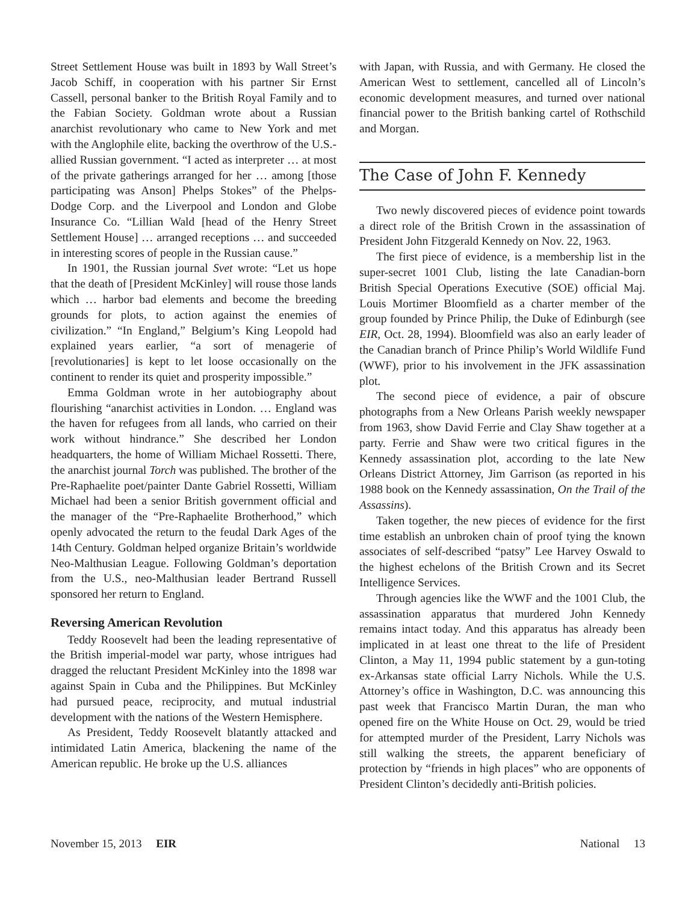Street Settlement House was built in 1893 by Wall Street’s Jacob Schiff, in cooperation with his partner Sir Ernst Cassell, personal banker to the British Royal Family and to the Fabian Society. Goldman wrote about a Russian anarchist revolutionary who came to New York and met with the Anglophile elite, backing the overthrow of the U.S.-allied Russian government. “I acted as interpreter … at most of the private gatherings arranged for her … among [those participating was Anson] Phelps Stokes” of the Phelps-Dodge Corp. and the Liverpool and London and Globe Insurance Co. “Lillian Wald [head of the Henry Street Settlement House] … arranged receptions … and succeeded in interesting scores of people in the Russian cause.”
In 1901, the Russian journal Svet wrote: “Let us hope that the death of [President McKinley] will rouse those lands which … harbor bad elements and become the breeding grounds for plots, to action against the enemies of civilization.” “In England,” Belgium’s King Leopold had explained years earlier, “a sort of menagerie of [revolutionaries] is kept to let loose occasionally on the continent to render its quiet and prosperity impossible.”
Emma Goldman wrote in her autobiography about flourishing “anarchist activities in London. … England was the haven for refugees from all lands, who carried on their work without hindrance.” She described her London headquarters, the home of William Michael Rossetti. There, the anarchist journal Torch was published. The brother of the Pre-Raphaelite poet/painter Dante Gabriel Rossetti, William Michael had been a senior British government official and the manager of the “Pre-Raphaelite Brotherhood,” which openly advocated the return to the feudal Dark Ages of the 14th Century. Goldman helped organize Britain’s worldwide Neo-Malthusian League. Following Goldman’s deportation from the U.S., neo-Malthusian leader Bertrand Russell sponsored her return to England.
Reversing American Revolution
Teddy Roosevelt had been the leading representative of the British imperial-model war party, whose intrigues had dragged the reluctant President McKinley into the 1898 war against Spain in Cuba and the Philippines. But McKinley had pursued peace, reciprocity, and mutual industrial development with the nations of the Western Hemisphere.
As President, Teddy Roosevelt blatantly attacked and intimidated Latin America, blackening the name of the American republic. He broke up the U.S. alliances
with Japan, with Russia, and with Germany. He closed the American West to settlement, cancelled all of Lincoln’s economic development measures, and turned over national financial power to the British banking cartel of Rothschild and Morgan.
The Case of John F. Kennedy
Two newly discovered pieces of evidence point towards a direct role of the British Crown in the assassination of President John Fitzgerald Kennedy on Nov. 22, 1963.
The first piece of evidence, is a membership list in the super-secret 1001 Club, listing the late Canadian-born British Special Operations Executive (SOE) official Maj. Louis Mortimer Bloomfield as a charter member of the group founded by Prince Philip, the Duke of Edinburgh (see EIR, Oct. 28, 1994). Bloomfield was also an early leader of the Canadian branch of Prince Philip’s World Wildlife Fund (WWF), prior to his involvement in the JFK assassination plot.
The second piece of evidence, a pair of obscure photographs from a New Orleans Parish weekly newspaper from 1963, show David Ferrie and Clay Shaw together at a party. Ferrie and Shaw were two critical figures in the Kennedy assassination plot, according to the late New Orleans District Attorney, Jim Garrison (as reported in his 1988 book on the Kennedy assassination, On the Trail of the Assassins).
Taken together, the new pieces of evidence for the first time establish an unbroken chain of proof tying the known associates of self-described “patsy” Lee Harvey Oswald to the highest echelons of the British Crown and its Secret Intelligence Services.
Through agencies like the WWF and the 1001 Club, the assassination apparatus that murdered John Kennedy remains intact today. And this apparatus has already been implicated in at least one threat to the life of President Clinton, a May 11, 1994 public statement by a gun-toting ex-Arkansas state official Larry Nichols. While the U.S. Attorney’s office in Washington, D.C. was announcing this past week that Francisco Martin Duran, the man who opened fire on the White House on Oct. 29, would be tried for attempted murder of the President, Larry Nichols was still walking the streets, the apparent beneficiary of protection by “friends in high places” who are opponents of President Clinton’s decidedly anti-British policies.
November 15, 2013 EIR National 13